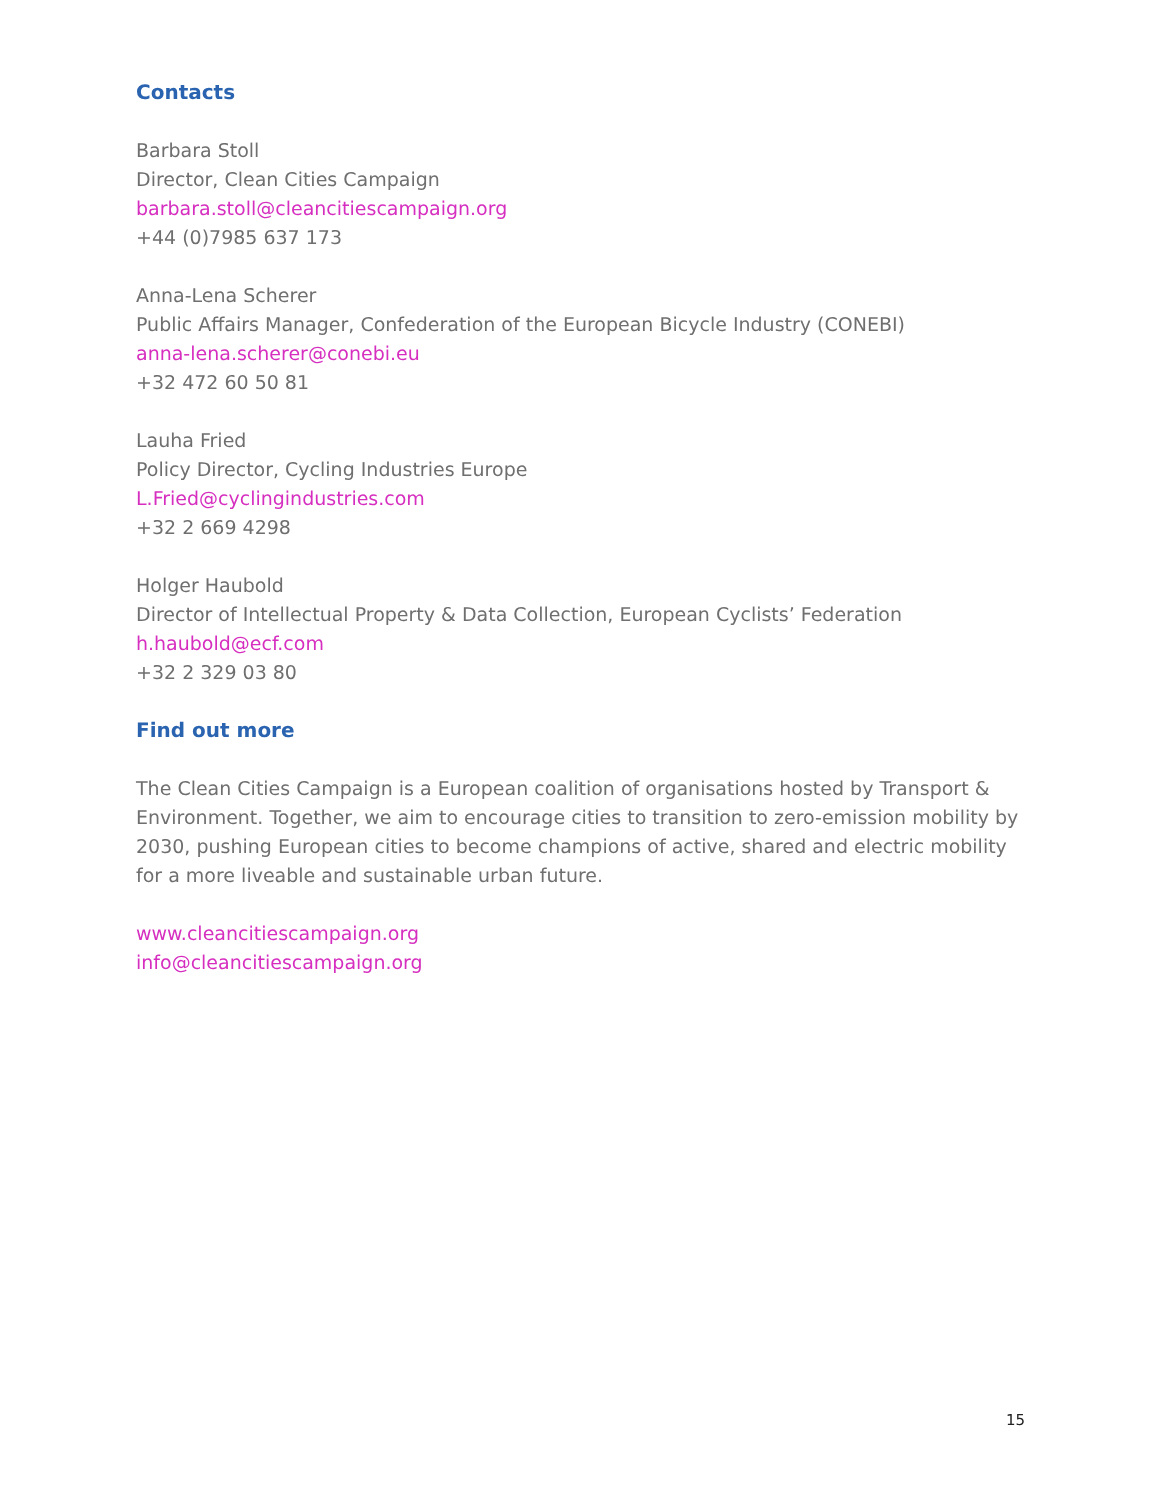Contacts
Barbara Stoll
Director, Clean Cities Campaign
barbara.stoll@cleancitiescampaign.org
+44 (0)7985 637 173
Anna-Lena Scherer
Public Affairs Manager, Confederation of the European Bicycle Industry (CONEBI)
anna-lena.scherer@conebi.eu
+32 472 60 50 81
Lauha Fried
Policy Director, Cycling Industries Europe
L.Fried@cyclingindustries.com
+32 2 669 4298
Holger Haubold
Director of Intellectual Property & Data Collection, European Cyclists’ Federation
h.haubold@ecf.com
+32 2 329 03 80
Find out more
The Clean Cities Campaign is a European coalition of organisations hosted by Transport & Environment. Together, we aim to encourage cities to transition to zero-emission mobility by 2030, pushing European cities to become champions of active, shared and electric mobility for a more liveable and sustainable urban future.
www.cleancitiescampaign.org
info@cleancitiescampaign.org
15